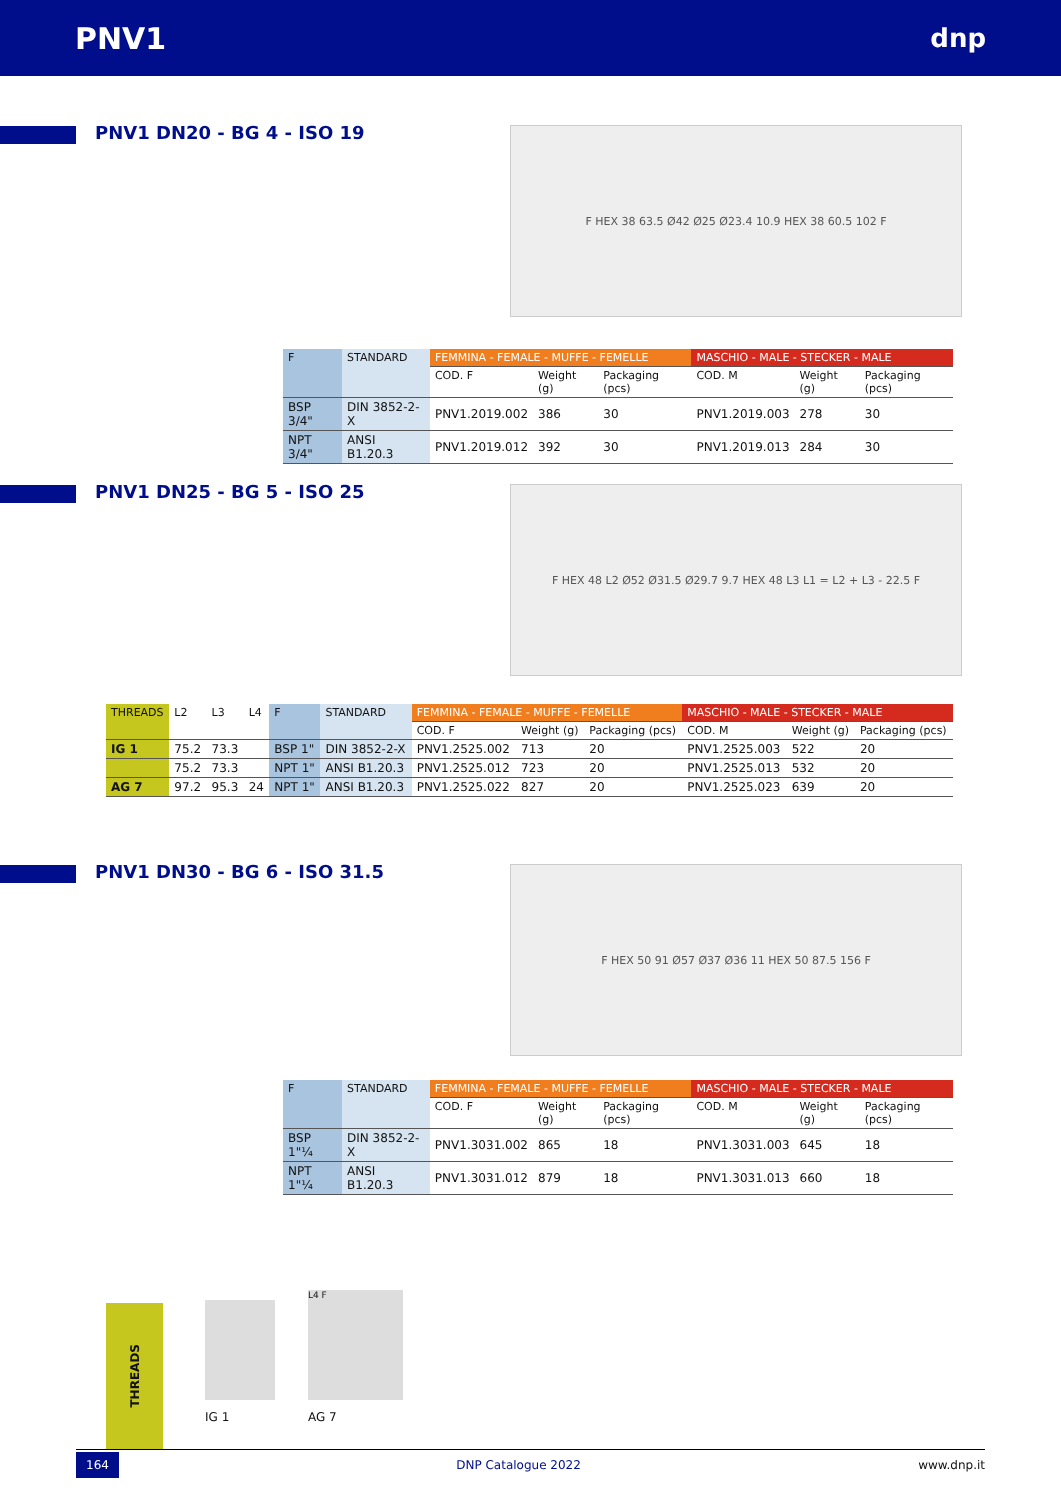PNV1
dnp
PNV1 DN20 - BG 4 - ISO 19 F HEX 38 63.5 Ø42 Ø25 Ø23.4 10.9 HEX 38 60.5 102 F
| F | STANDARD | FEMMINA - FEMALE - MUFFE - FEMELLE | | | MASCHIO - MALE - STECKER - MALE | | |
| --- | --- | --- | --- | --- | --- | --- | --- |
| | | COD. F | Weight (g) | Packaging (pcs) | COD. M | Weight (g) | Packaging (pcs) |
| BSP 3/4" | DIN 3852-2-X | PNV1.2019.002 | 386 | 30 | PNV1.2019.003 | 278 | 30 |
| NPT 3/4" | ANSI B1.20.3 | PNV1.2019.012 | 392 | 30 | PNV1.2019.013 | 284 | 30 |
PNV1 DN25 - BG 5 - ISO 25 F HEX 48 L2 Ø52 Ø31.5 Ø29.7 9.7 HEX 48 L3 L1 = L2 + L3 - 22.5 F
| THREADS | L2 | L3 | L4 | F | STANDARD | FEMMINA - FEMALE - MUFFE - FEMELLE | | | MASCHIO - MALE - STECKER - MALE | | |
| --- | --- | --- | --- | --- | --- | --- | --- | --- | --- | --- | --- |
| | | | | | | COD. F | Weight (g) | Packaging (pcs) | COD. M | Weight (g) | Packaging (pcs) |
| IG 1 | 75.2 | 73.3 | | BSP 1" | DIN 3852-2-X | PNV1.2525.002 | 713 | 20 | PNV1.2525.003 | 522 | 20 |
| | 75.2 | 73.3 | | NPT 1" | ANSI B1.20.3 | PNV1.2525.012 | 723 | 20 | PNV1.2525.013 | 532 | 20 |
| AG 7 | 97.2 | 95.3 | 24 | NPT 1" | ANSI B1.20.3 | PNV1.2525.022 | 827 | 20 | PNV1.2525.023 | 639 | 20 |
PNV1 DN30 - BG 6 - ISO 31.5 F HEX 50 91 Ø57 Ø37 Ø36 11 HEX 50 87.5 156 F
| F | STANDARD | FEMMINA - FEMALE - MUFFE - FEMELLE | | | MASCHIO - MALE - STECKER - MALE | | |
| --- | --- | --- | --- | --- | --- | --- | --- |
| | | COD. F | Weight (g) | Packaging (pcs) | COD. M | Weight (g) | Packaging (pcs) |
| BSP 1"¼ | DIN 3852-2-X | PNV1.3031.002 | 865 | 18 | PNV1.3031.003 | 645 | 18 |
| NPT 1"¼ | ANSI B1.20.3 | PNV1.3031.012 | 879 | 18 | PNV1.3031.013 | 660 | 18 |
THREADS
IG 1
L4 F
AG 7
164 DNP Catalogue 2022 www.dnp.it